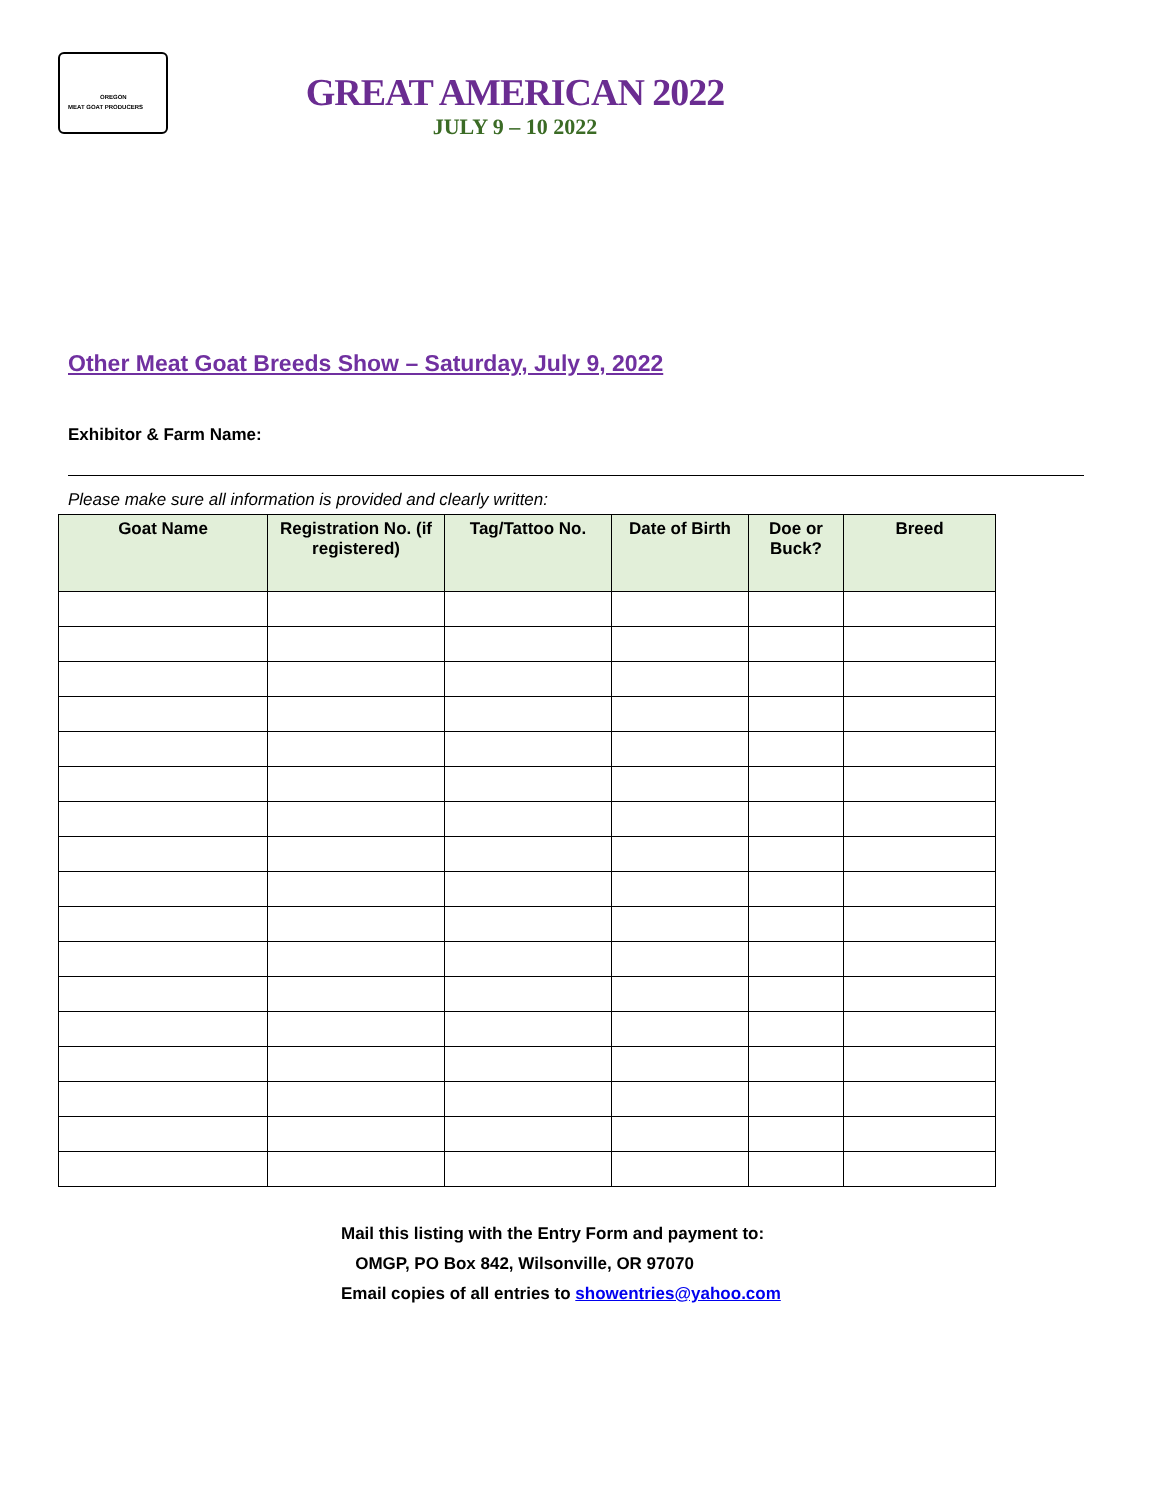OREGON
MEAT GOAT PRODUCERS
GREAT AMERICAN 2022
JULY 9 – 10 2022
Other Meat Goat Breeds Show – Saturday, July 9, 2022
Exhibitor & Farm Name:
Please make sure all information is provided and clearly written:
| Goat Name | Registration No. (if registered) | Tag/Tattoo No. | Date of Birth | Doe or Buck? | Breed |
| --- | --- | --- | --- | --- | --- |
Mail this listing with the Entry Form and payment to:
OMGP, PO Box 842, Wilsonville, OR 97070
Email copies of all entries to showentries@yahoo.com